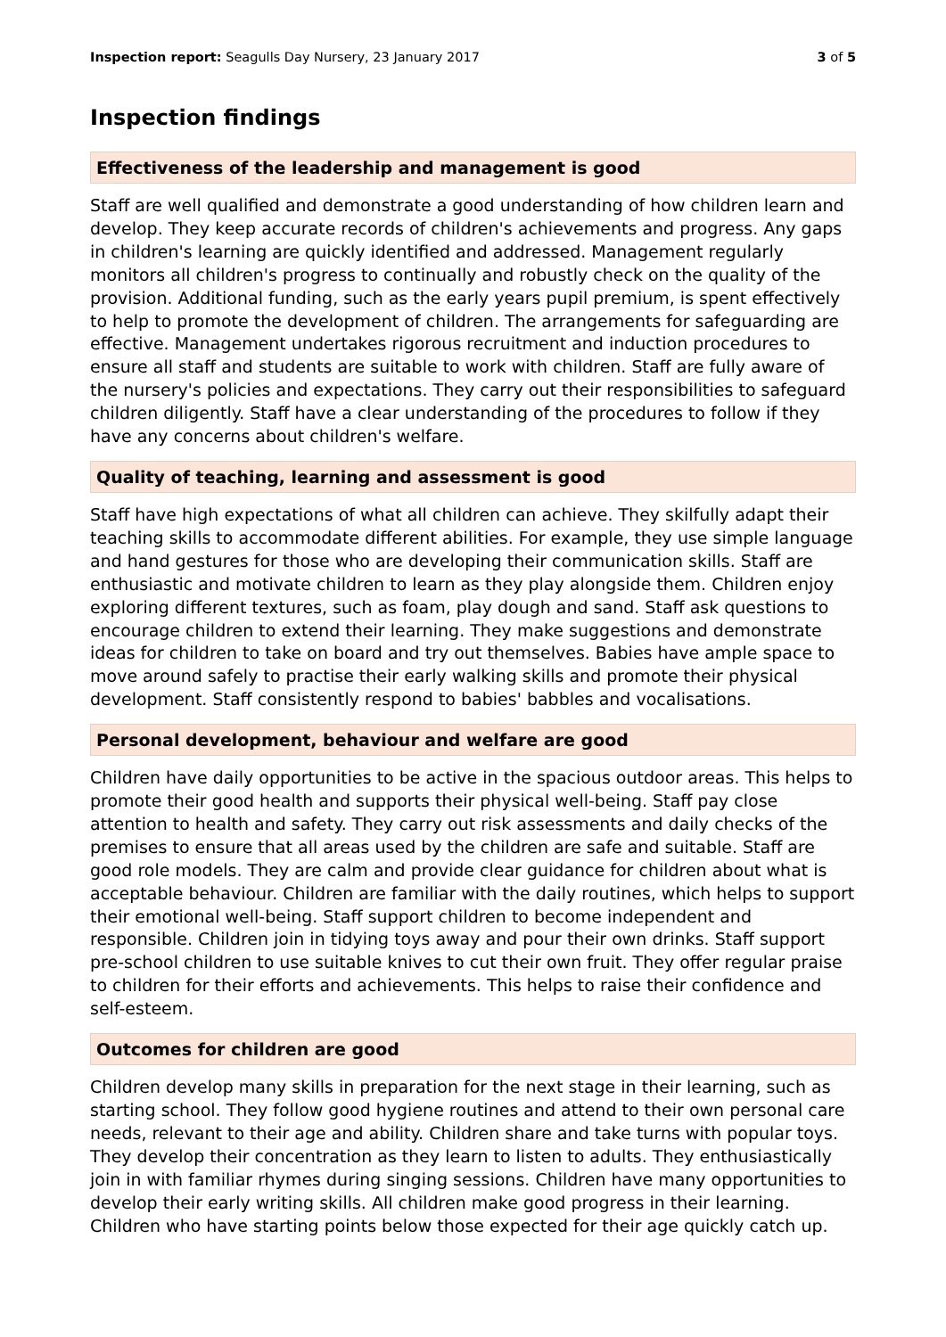Inspection report: Seagulls Day Nursery, 23 January 2017 3 of 5
Inspection findings
Effectiveness of the leadership and management is good
Staff are well qualified and demonstrate a good understanding of how children learn and develop. They keep accurate records of children's achievements and progress. Any gaps in children's learning are quickly identified and addressed. Management regularly monitors all children's progress to continually and robustly check on the quality of the provision. Additional funding, such as the early years pupil premium, is spent effectively to help to promote the development of children. The arrangements for safeguarding are effective. Management undertakes rigorous recruitment and induction procedures to ensure all staff and students are suitable to work with children. Staff are fully aware of the nursery's policies and expectations. They carry out their responsibilities to safeguard children diligently. Staff have a clear understanding of the procedures to follow if they have any concerns about children's welfare.
Quality of teaching, learning and assessment is good
Staff have high expectations of what all children can achieve. They skilfully adapt their teaching skills to accommodate different abilities. For example, they use simple language and hand gestures for those who are developing their communication skills. Staff are enthusiastic and motivate children to learn as they play alongside them. Children enjoy exploring different textures, such as foam, play dough and sand. Staff ask questions to encourage children to extend their learning. They make suggestions and demonstrate ideas for children to take on board and try out themselves. Babies have ample space to move around safely to practise their early walking skills and promote their physical development. Staff consistently respond to babies' babbles and vocalisations.
Personal development, behaviour and welfare are good
Children have daily opportunities to be active in the spacious outdoor areas. This helps to promote their good health and supports their physical well-being. Staff pay close attention to health and safety. They carry out risk assessments and daily checks of the premises to ensure that all areas used by the children are safe and suitable. Staff are good role models. They are calm and provide clear guidance for children about what is acceptable behaviour. Children are familiar with the daily routines, which helps to support their emotional well-being. Staff support children to become independent and responsible. Children join in tidying toys away and pour their own drinks. Staff support pre-school children to use suitable knives to cut their own fruit. They offer regular praise to children for their efforts and achievements. This helps to raise their confidence and self-esteem.
Outcomes for children are good
Children develop many skills in preparation for the next stage in their learning, such as starting school. They follow good hygiene routines and attend to their own personal care needs, relevant to their age and ability. Children share and take turns with popular toys. They develop their concentration as they learn to listen to adults. They enthusiastically join in with familiar rhymes during singing sessions. Children have many opportunities to develop their early writing skills. All children make good progress in their learning. Children who have starting points below those expected for their age quickly catch up.